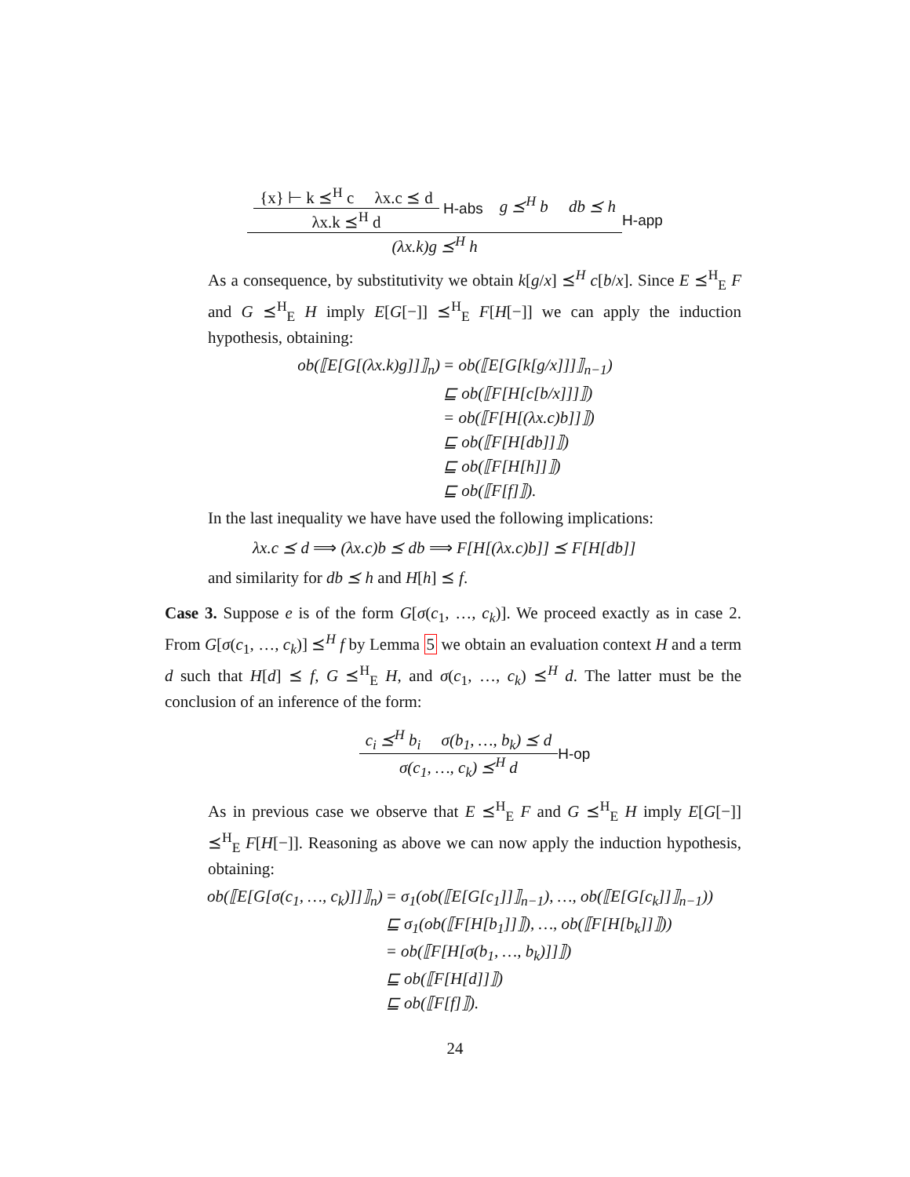{x} ⊢ k ⪯<sup>H</sup> c λx.c ⪯ d λx.k ⪯<sup>H</sup> d H-abs g ⪯<sup>H</sup> b db ⪯ h (λx.k)g ⪯<sup>H</sup> h H-app
As a consequence, by substitutivity we obtain k[g/x] ⪯<sup>H</sup> c[b/x]. Since E ⪯<sup>H</sup><sub>E</sub> F and G ⪯<sup>H</sup><sub>E</sub> H imply E[G[−]] ⪯<sup>H</sup><sub>E</sub> F[H[−]] we can apply the induction hypothesis, obtaining:
| ob(⟦E[G[(λx.k)g]]⟧<sub>n</sub>) | = ob(⟦E[G[k[g/x]]]⟧<sub>n−1</sub>) |
| | ⊑ ob(⟦F[H[c[b/x]]]⟧) |
| | = ob(⟦F[H[(λx.c)b]]⟧) |
| | ⊑ ob(⟦F[H[db]]⟧) |
| | ⊑ ob(⟦F[H[h]]⟧) |
| | ⊑ ob(⟦F[f]⟧). |
In the last inequality we have have used the following implications:
λx.c ⪯ d ⟹ (λx.c)b ⪯ db ⟹ F[H[(λx.c)b]] ⪯ F[H[db]]
and similarity for db ⪯ h and H[h] ⪯ f.
Case 3. Suppose e is of the form G[σ(c<sub>1</sub>, …, c<sub>k</sub>)]. We proceed exactly as in case 2. From G[σ(c<sub>1</sub>, …, c<sub>k</sub>)] ⪯<sup>H</sup> f by Lemma 5 we obtain an evaluation context H and a term d such that H[d] ⪯ f, G ⪯<sup>H</sup><sub>E</sub> H, and σ(c<sub>1</sub>, …, c<sub>k</sub>) ⪯<sup>H</sup> d. The latter must be the conclusion of an inference of the form:
c<sub>i</sub> ⪯<sup>H</sup> b<sub>i</sub> σ(b<sub>1</sub>, …, b<sub>k</sub>) ⪯ d σ(c<sub>1</sub>, …, c<sub>k</sub>) ⪯<sup>H</sup> d H-op
As in previous case we observe that E ⪯<sup>H</sup><sub>E</sub> F and G ⪯<sup>H</sup><sub>E</sub> H imply E[G[−]] ⪯<sup>H</sup><sub>E</sub> F[H[−]]. Reasoning as above we can now apply the induction hypothesis, obtaining:
| ob(⟦E[G[σ(c<sub>1</sub>, …, c<sub>k</sub>)]]⟧<sub>n</sub>) | = σ<sub>1</sub>(ob(⟦E[G[c<sub>1</sub>]]⟧<sub>n−1</sub>), …, ob(⟦E[G[c<sub>k</sub>]]⟧<sub>n−1</sub>)) |
| | ⊑ σ<sub>1</sub>(ob(⟦F[H[b<sub>1</sub>]]⟧), …, ob(⟦F[H[b<sub>k</sub>]]⟧)) |
| | = ob(⟦F[H[σ(b<sub>1</sub>, …, b<sub>k</sub>)]]⟧) |
| | ⊑ ob(⟦F[H[d]]⟧) |
| | ⊑ ob(⟦F[f]⟧). |
24